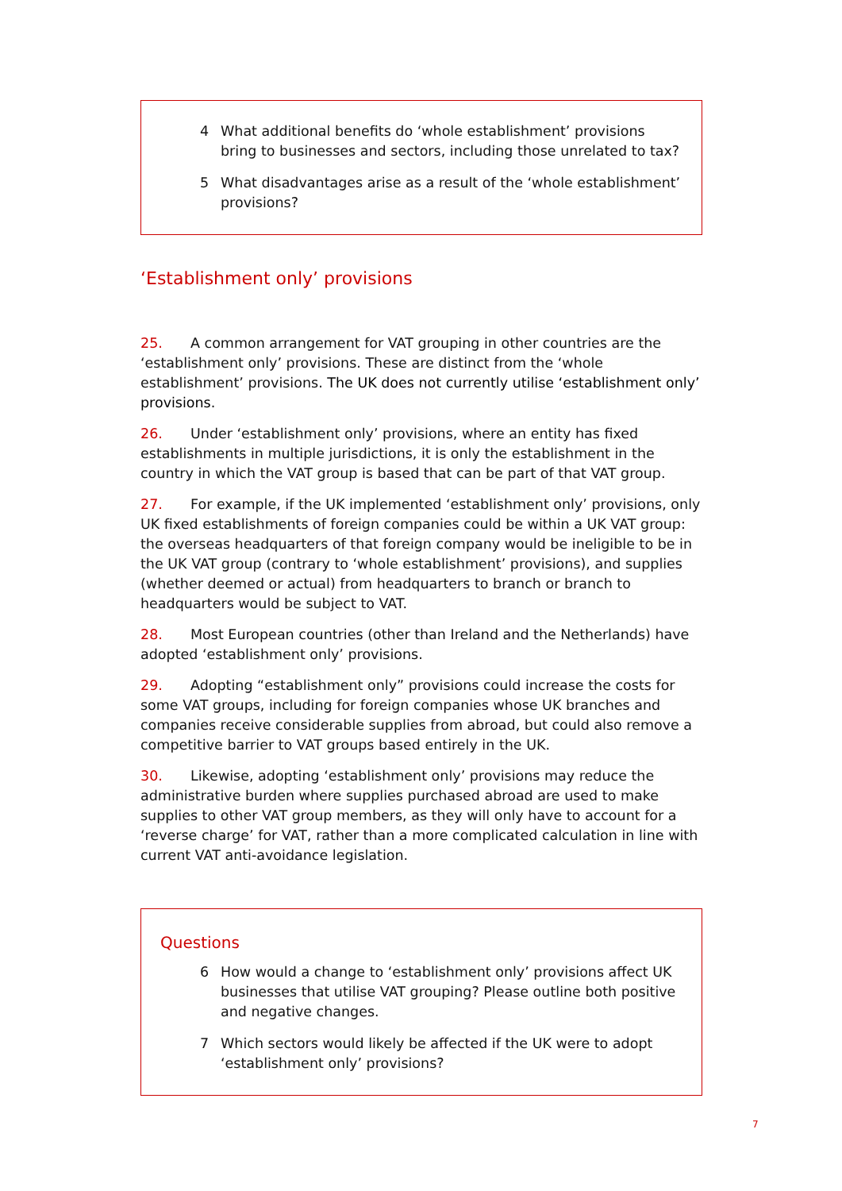4 What additional benefits do ‘whole establishment’ provisions bring to businesses and sectors, including those unrelated to tax?
5 What disadvantages arise as a result of the ‘whole establishment’ provisions?
‘Establishment only’ provisions
25. A common arrangement for VAT grouping in other countries are the ‘establishment only’ provisions. These are distinct from the ‘whole establishment’ provisions. The UK does not currently utilise ‘establishment only’ provisions.
26. Under ‘establishment only’ provisions, where an entity has fixed establishments in multiple jurisdictions, it is only the establishment in the country in which the VAT group is based that can be part of that VAT group.
27. For example, if the UK implemented ‘establishment only’ provisions, only UK fixed establishments of foreign companies could be within a UK VAT group: the overseas headquarters of that foreign company would be ineligible to be in the UK VAT group (contrary to ‘whole establishment’ provisions), and supplies (whether deemed or actual) from headquarters to branch or branch to headquarters would be subject to VAT.
28. Most European countries (other than Ireland and the Netherlands) have adopted ‘establishment only’ provisions.
29. Adopting “establishment only” provisions could increase the costs for some VAT groups, including for foreign companies whose UK branches and companies receive considerable supplies from abroad, but could also remove a competitive barrier to VAT groups based entirely in the UK.
30. Likewise, adopting ‘establishment only’ provisions may reduce the administrative burden where supplies purchased abroad are used to make supplies to other VAT group members, as they will only have to account for a ‘reverse charge’ for VAT, rather than a more complicated calculation in line with current VAT anti-avoidance legislation.
Questions
6 How would a change to ‘establishment only’ provisions affect UK businesses that utilise VAT grouping? Please outline both positive and negative changes.
7 Which sectors would likely be affected if the UK were to adopt ‘establishment only’ provisions?
7